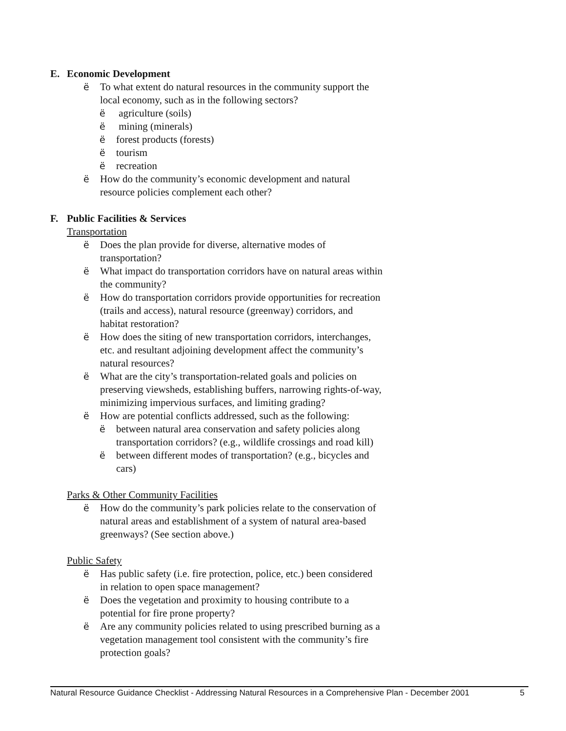E. Economic Development
ë To what extent do natural resources in the community support the local economy, such as in the following sectors?
ë agriculture (soils)
ë mining (minerals)
ëforest products (forests)
ëtourism
ërecreation
ë How do the community’s economic development and natural resource policies complement each other?
F. Public Facilities & Services
Transportation
ë Does the plan provide for diverse, alternative modes of transportation?
ë What impact do transportation corridors have on natural areas within the community?
ë How do transportation corridors provide opportunities for recreation (trails and access), natural resource (greenway) corridors, and habitat restoration?
ë How does the siting of new transportation corridors, interchanges, etc. and resultant adjoining development affect the community’s natural resources?
ë What are the city’s transportation-related goals and policies on preserving viewsheds, establishing buffers, narrowing rights-of-way, minimizing impervious surfaces, and limiting grading?
ë How are potential conflicts addressed, such as the following:
ëbetween natural area conservation and safety policies along transportation corridors? (e.g., wildlife crossings and road kill)
ëbetween different modes of transportation? (e.g., bicycles and cars)
Parks & Other Community Facilities
ë How do the community’s park policies relate to the conservation of natural areas and establishment of a system of natural area-based greenways? (See section above.)
Public Safety
ë Has public safety (i.e. fire protection, police, etc.) been considered in relation to open space management?
ë Does the vegetation and proximity to housing contribute to a potential for fire prone property?
ë Are any community policies related to using prescribed burning as a vegetation management tool consistent with the community’s fire protection goals?
Natural Resource Guidance Checklist - Addressing Natural Resources in a Comprehensive Plan - December 2001 5